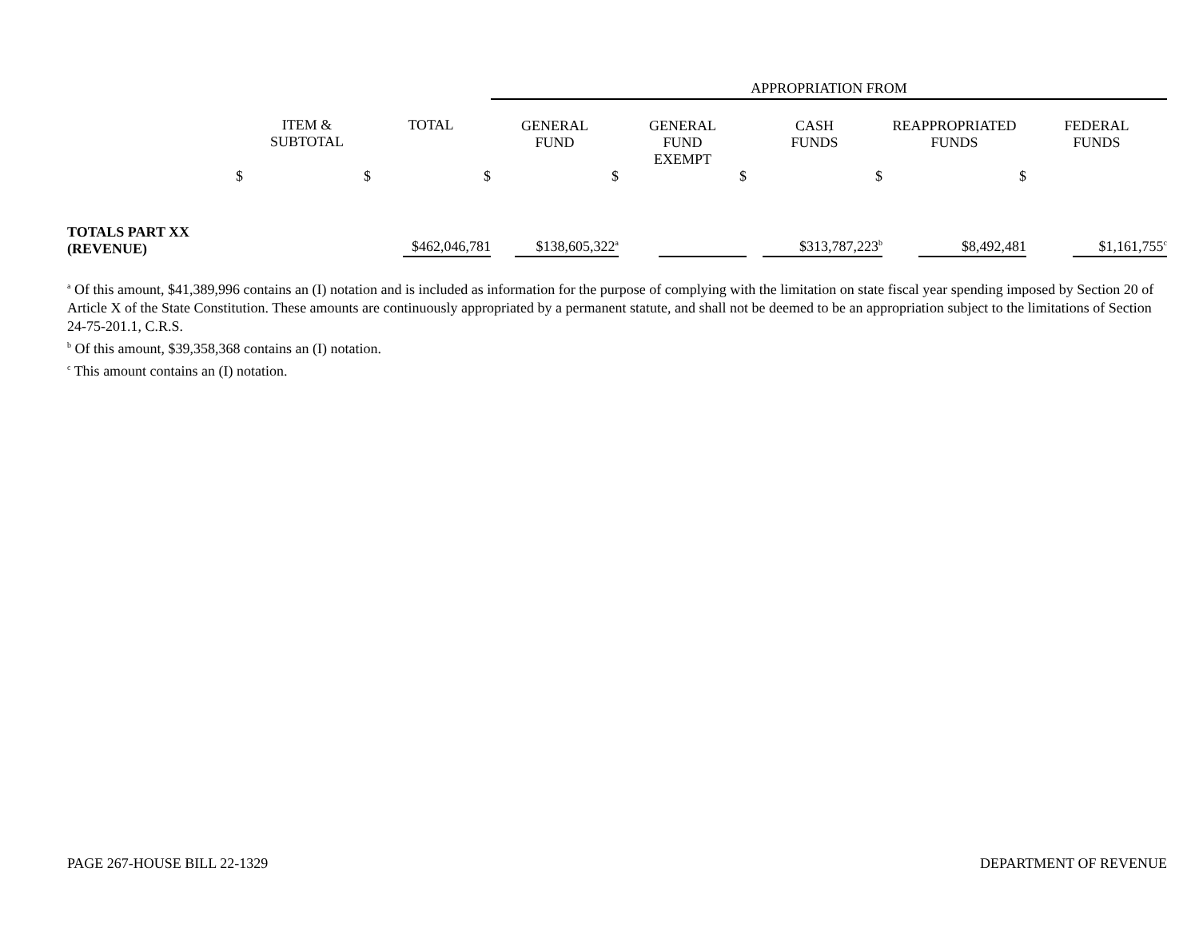| | | | APPROPRIATION FROM | | | | |
| | ITEM & SUBTOTAL | TOTAL | GENERAL FUND | GENERAL FUND EXEMPT | CASH FUNDS | REAPPROPRIATED FUNDS | FEDERAL FUNDS |
| $ | $ | $ | $ | $ | $ | $ | |
| TOTALS PART XX (REVENUE) | | $462,046,781 | $138,605,322<sup>a</sup> | | $313,787,223<sup>b</sup> | $8,492,481 | $1,161,755<sup>c</sup> |
<sup>a</sup> Of this amount, $41,389,996 contains an (I) notation and is included as information for the purpose of complying with the limitation on state fiscal year spending imposed by Section 20 of Article X of the State Constitution. These amounts are continuously appropriated by a permanent statute, and shall not be deemed to be an appropriation subject to the limitations of Section 24-75-201.1, C.R.S.
<sup>b</sup> Of this amount, $39,358,368 contains an (I) notation.
<sup>c</sup> This amount contains an (I) notation.
PAGE 267-HOUSE BILL 22-1329 DEPARTMENT OF REVENUE